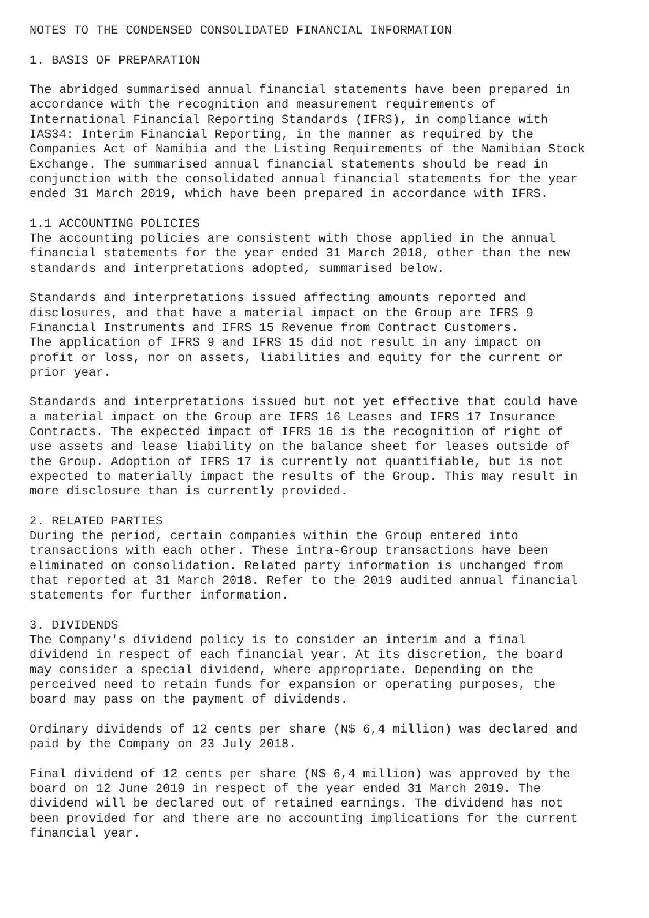NOTES TO THE CONDENSED CONSOLIDATED FINANCIAL INFORMATION 1. BASIS OF PREPARATION The abridged summarised annual financial statements have been prepared in accordance with the recognition and measurement requirements of International Financial Reporting Standards (IFRS), in compliance with IAS34: Interim Financial Reporting, in the manner as required by the Companies Act of Namibia and the Listing Requirements of the Namibian Stock Exchange. The summarised annual financial statements should be read in conjunction with the consolidated annual financial statements for the year ended 31 March 2019, which have been prepared in accordance with IFRS. 1.1 ACCOUNTING POLICIES The accounting policies are consistent with those applied in the annual financial statements for the year ended 31 March 2018, other than the new standards and interpretations adopted, summarised below. Standards and interpretations issued affecting amounts reported and disclosures, and that have a material impact on the Group are IFRS 9 Financial Instruments and IFRS 15 Revenue from Contract Customers. The application of IFRS 9 and IFRS 15 did not result in any impact on profit or loss, nor on assets, liabilities and equity for the current or prior year. Standards and interpretations issued but not yet effective that could have a material impact on the Group are IFRS 16 Leases and IFRS 17 Insurance Contracts. The expected impact of IFRS 16 is the recognition of right of use assets and lease liability on the balance sheet for leases outside of the Group. Adoption of IFRS 17 is currently not quantifiable, but is not expected to materially impact the results of the Group. This may result in more disclosure than is currently provided. 2. RELATED PARTIES During the period, certain companies within the Group entered into transactions with each other. These intra-Group transactions have been eliminated on consolidation. Related party information is unchanged from that reported at 31 March 2018. Refer to the 2019 audited annual financial statements for further information. 3. DIVIDENDS The Company's dividend policy is to consider an interim and a final dividend in respect of each financial year. At its discretion, the board may consider a special dividend, where appropriate. Depending on the perceived need to retain funds for expansion or operating purposes, the board may pass on the payment of dividends. Ordinary dividends of 12 cents per share (N$ 6,4 million) was declared and paid by the Company on 23 July 2018. Final dividend of 12 cents per share (N$ 6,4 million) was approved by the board on 12 June 2019 in respect of the year ended 31 March 2019. The dividend will be declared out of retained earnings. The dividend has not been provided for and there are no accounting implications for the current financial year.